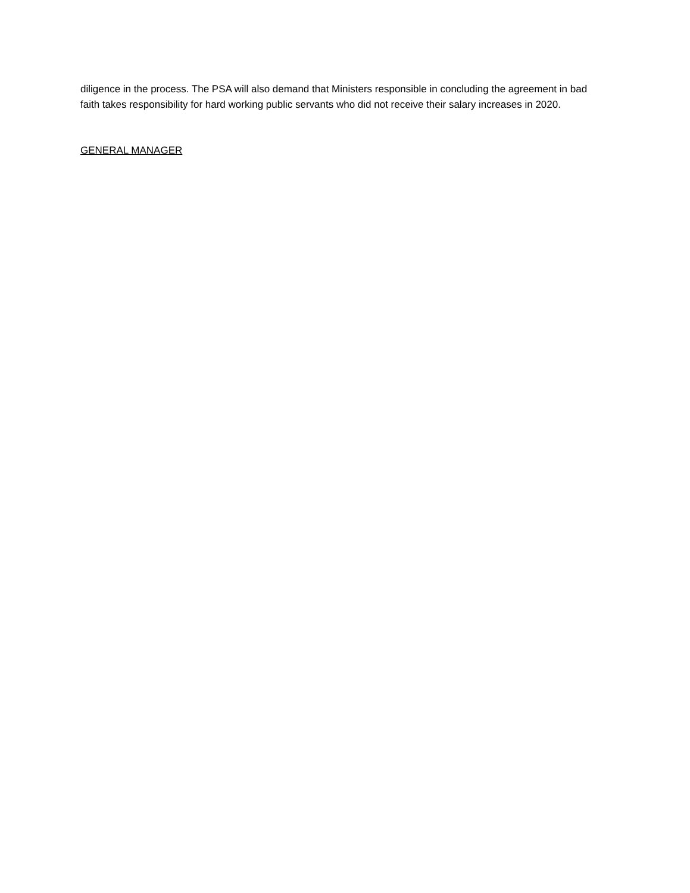diligence in the process. The PSA will also demand that Ministers responsible in concluding the agreement in bad faith takes responsibility for hard working public servants who did not receive their salary increases in 2020.
GENERAL MANAGER